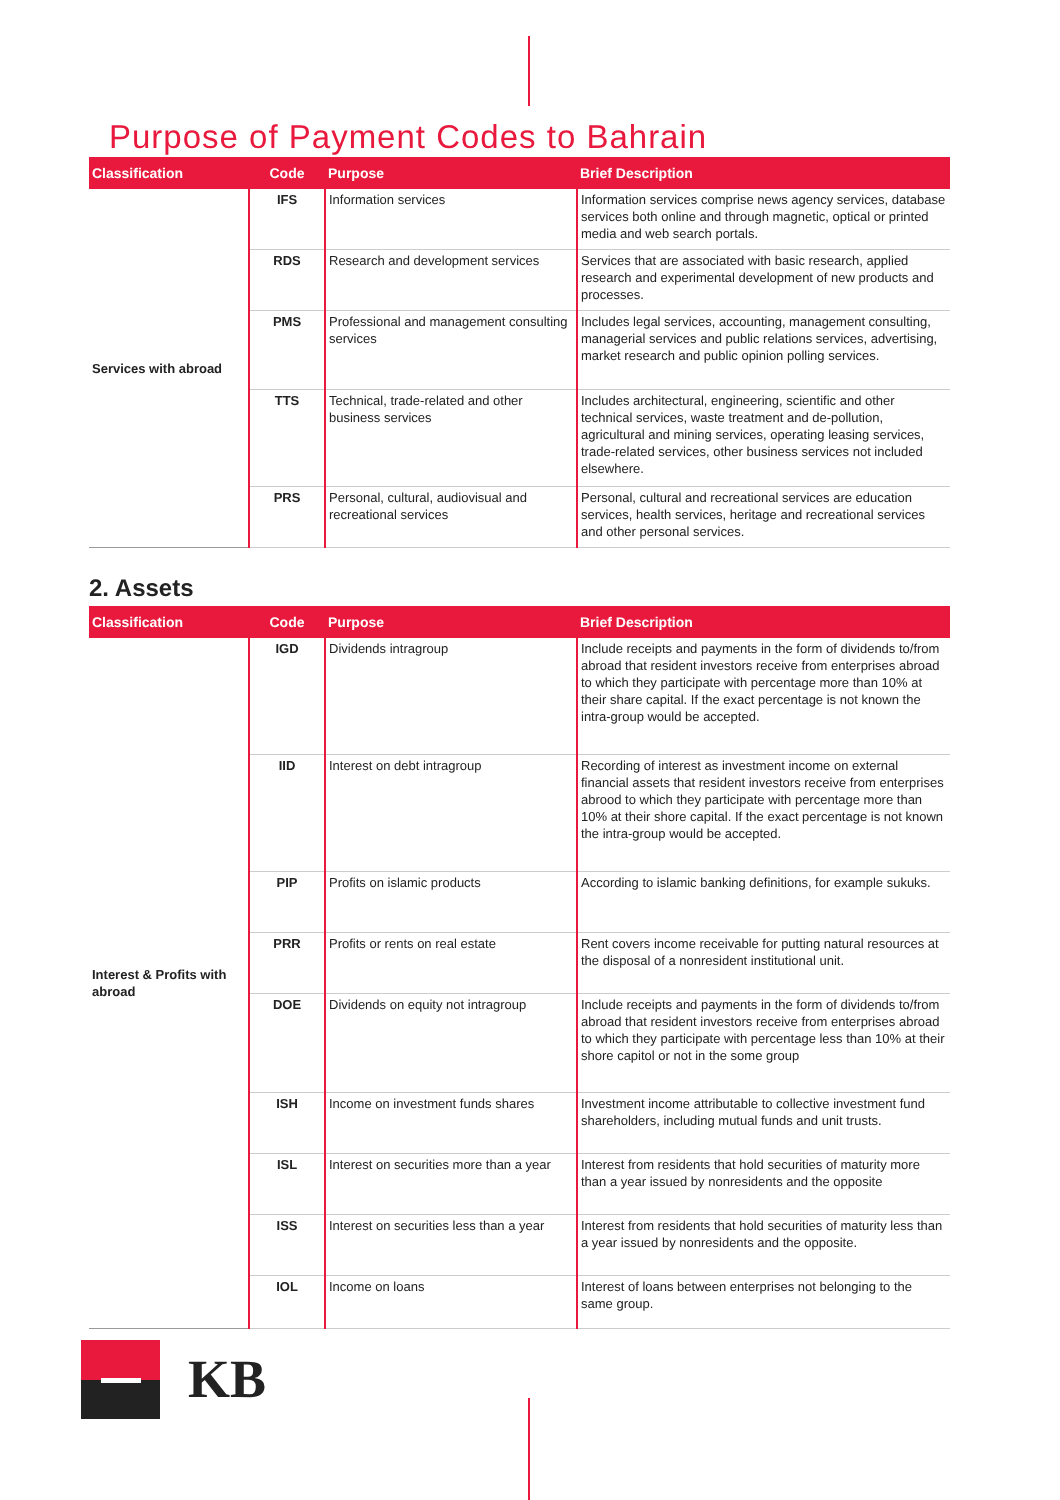Purpose of Payment Codes to Bahrain
| Classification | Code | Purpose | Brief Description |
| --- | --- | --- | --- |
| Services with abroad | IFS | Information services | Information services comprise news agency services, database services both online and through magnetic, optical or printed media and web search portals. |
| | RDS | Research and development services | Services that are associated with basic research, applied research and experimental development of new products and processes. |
| | PMS | Professional and management consulting services | Includes legal services, accounting, management consulting, managerial services and public relations services, advertising, market research and public opinion polling services. |
| | TTS | Technical, trade-related and other business services | Includes architectural, engineering, scientific and other technical services, waste treatment and de-pollution, agricultural and mining services, operating leasing services, trade-related services, other business services not included elsewhere. |
| | PRS | Personal, cultural, audiovisual and recreational services | Personal, cultural and recreational services are education services, health services, heritage and recreational services and other personal services. |
2. Assets
| Classification | Code | Purpose | Brief Description |
| --- | --- | --- | --- |
| Interest & Profits with abroad | IGD | Dividends intragroup | Include receipts and payments in the form of dividends to/from abroad that resident investors receive from enterprises abroad to which they participate with percentage more than 10% at their share capital. If the exact percentage is not known the intra-group would be accepted. |
| | IID | Interest on debt intragroup | Recording of interest as investment income on external financial assets that resident investors receive from enterprises abrood to which they participate with percentage more than 10% at their shore capital. If the exact percentage is not known the intra-group would be accepted. |
| | PIP | Profits on islamic products | According to islamic banking definitions, for example sukuks. |
| | PRR | Profits or rents on real estate | Rent covers income receivable for putting natural resources at the disposal of a nonresident institutional unit. |
| | DOE | Dividends on equity not intragroup | Include receipts and payments in the form of dividends to/from abroad that resident investors receive from enterprises abroad to which they participate with percentage less than 10% at their shore capitol or not in the some group |
| | ISH | Income on investment funds shares | Investment income attributable to collective investment fund shareholders, including mutual funds and unit trusts. |
| | ISL | Interest on securities more than a year | Interest from residents that hold securities of maturity more than a year issued by nonresidents and the opposite |
| | ISS | Interest on securities less than a year | Interest from residents that hold securities of maturity less than a year issued by nonresidents and the opposite. |
| | IOL | Income on loans | Interest of loans between enterprises not belonging to the same group. |
KB